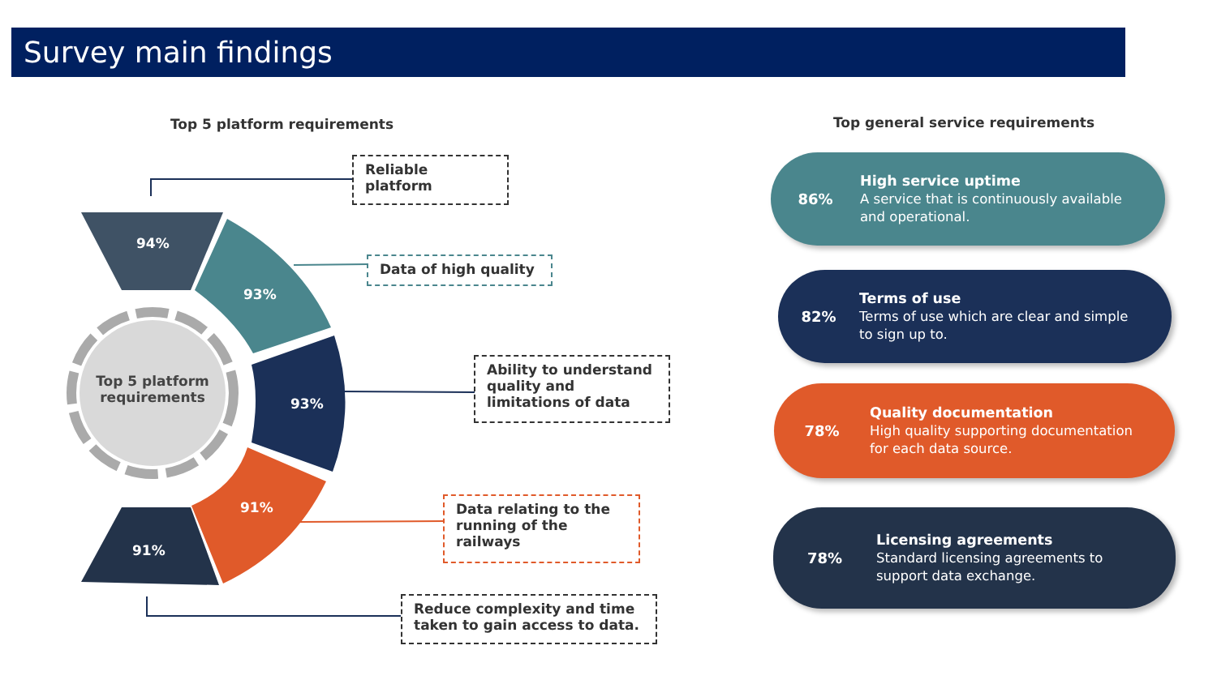Survey main findings
Top 5 platform requirements
Top general service requirements
94%
93%
93%
91%
91%
Top 5 platform requirements
Reliable platform
Data of high quality
Ability to understand quality and limitations of data
Data relating to the running of the railways
Reduce complexity and time taken to gain access to data.
86%
High service uptime
A service that is continuously available
and operational.
82%
Terms of use
Terms of use which are clear and simple
to sign up to.
78%
Quality documentation
High quality supporting documentation
for each data source.
78%
Licensing agreements
Standard licensing agreements to
support data exchange.